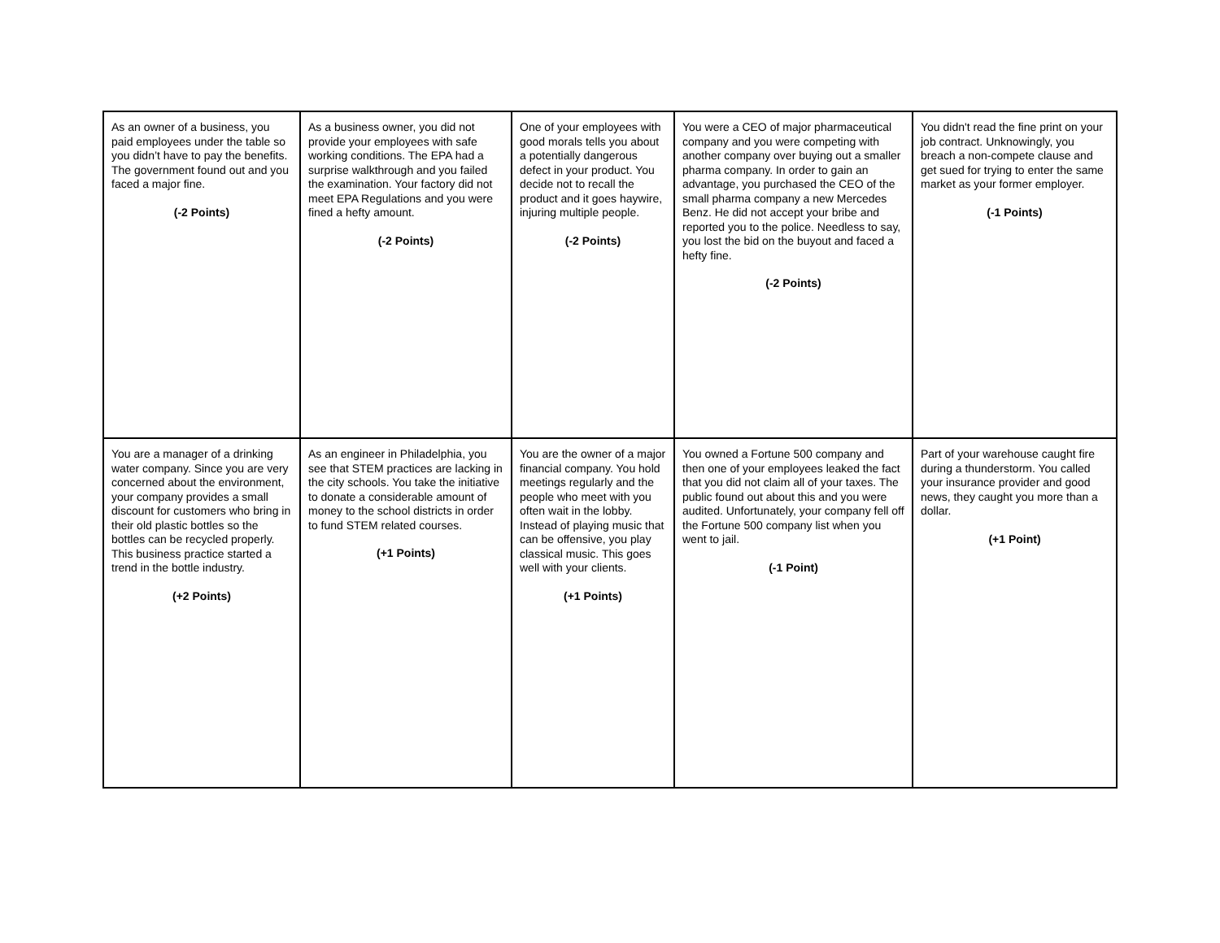| As an owner of a business, you paid employees under the table so you didn’t have to pay the benefits. The government found out and you faced a major fine. (-2 Points) | As a business owner, you did not provide your employees with safe working conditions. The EPA had a surprise walkthrough and you failed the examination. Your factory did not meet EPA Regulations and you were fined a hefty amount. (-2 Points) | One of your employees with good morals tells you about a potentially dangerous defect in your product. You decide not to recall the product and it goes haywire, injuring multiple people. (-2 Points) | You were a CEO of major pharmaceutical company and you were competing with another company over buying out a smaller pharma company. In order to gain an advantage, you purchased the CEO of the small pharma company a new Mercedes Benz. He did not accept your bribe and reported you to the police. Needless to say, you lost the bid on the buyout and faced a hefty fine. (-2 Points) | You didn't read the fine print on your job contract. Unknowingly, you breach a non-compete clause and get sued for trying to enter the same market as your former employer. (-1 Points) |
| You are a manager of a drinking water company. Since you are very concerned about the environment, your company provides a small discount for customers who bring in their old plastic bottles so the bottles can be recycled properly. This business practice started a trend in the bottle industry. (+2 Points) | As an engineer in Philadelphia, you see that STEM practices are lacking in the city schools. You take the initiative to donate a considerable amount of money to the school districts in order to fund STEM related courses. (+1 Points) | You are the owner of a major financial company. You hold meetings regularly and the people who meet with you often wait in the lobby. Instead of playing music that can be offensive, you play classical music. This goes well with your clients. (+1 Points) | You owned a Fortune 500 company and then one of your employees leaked the fact that you did not claim all of your taxes. The public found out about this and you were audited. Unfortunately, your company fell off the Fortune 500 company list when you went to jail. (-1 Point) | Part of your warehouse caught fire during a thunderstorm. You called your insurance provider and good news, they caught you more than a dollar. (+1 Point) |